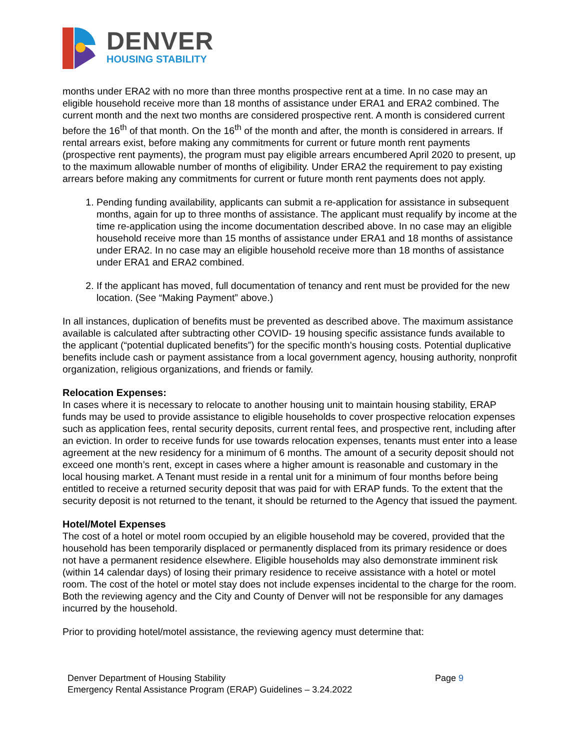DENVER
HOUSING STABILITY
months under ERA2 with no more than three months prospective rent at a time. In no case may an eligible household receive more than 18 months of assistance under ERA1 and ERA2 combined. The current month and the next two months are considered prospective rent. A month is considered current before the 16<sup>th</sup> of that month. On the 16<sup>th</sup> of the month and after, the month is considered in arrears. If rental arrears exist, before making any commitments for current or future month rent payments (prospective rent payments), the program must pay eligible arrears encumbered April 2020 to present, up to the maximum allowable number of months of eligibility. Under ERA2 the requirement to pay existing arrears before making any commitments for current or future month rent payments does not apply.
1. Pending funding availability, applicants can submit a re-application for assistance in subsequent months, again for up to three months of assistance. The applicant must requalify by income at the time re-application using the income documentation described above. In no case may an eligible household receive more than 15 months of assistance under ERA1 and 18 months of assistance under ERA2. In no case may an eligible household receive more than 18 months of assistance under ERA1 and ERA2 combined.
2. If the applicant has moved, full documentation of tenancy and rent must be provided for the new location. (See “Making Payment” above.)
In all instances, duplication of benefits must be prevented as described above. The maximum assistance available is calculated after subtracting other COVID- 19 housing specific assistance funds available to the applicant (“potential duplicated benefits”) for the specific month’s housing costs. Potential duplicative benefits include cash or payment assistance from a local government agency, housing authority, nonprofit organization, religious organizations, and friends or family.
Relocation Expenses:
In cases where it is necessary to relocate to another housing unit to maintain housing stability, ERAP funds may be used to provide assistance to eligible households to cover prospective relocation expenses such as application fees, rental security deposits, current rental fees, and prospective rent, including after an eviction. In order to receive funds for use towards relocation expenses, tenants must enter into a lease agreement at the new residency for a minimum of 6 months. The amount of a security deposit should not exceed one month’s rent, except in cases where a higher amount is reasonable and customary in the local housing market. A Tenant must reside in a rental unit for a minimum of four months before being entitled to receive a returned security deposit that was paid for with ERAP funds. To the extent that the security deposit is not returned to the tenant, it should be returned to the Agency that issued the payment.
Hotel/Motel Expenses
The cost of a hotel or motel room occupied by an eligible household may be covered, provided that the household has been temporarily displaced or permanently displaced from its primary residence or does not have a permanent residence elsewhere. Eligible households may also demonstrate imminent risk (within 14 calendar days) of losing their primary residence to receive assistance with a hotel or motel room. The cost of the hotel or motel stay does not include expenses incidental to the charge for the room. Both the reviewing agency and the City and County of Denver will not be responsible for any damages incurred by the household.
Prior to providing hotel/motel assistance, the reviewing agency must determine that:
Denver Department of Housing Stability
Emergency Rental Assistance Program (ERAP) Guidelines – 3.24.2022
Page 9